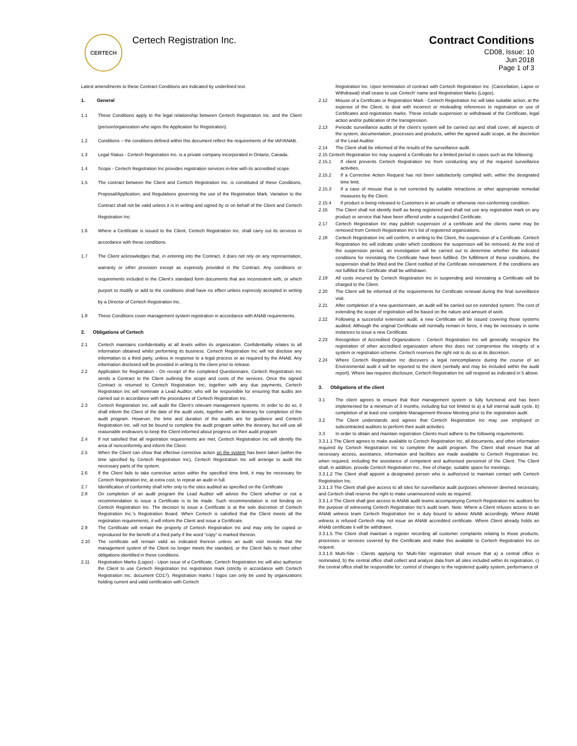CERTECH
Certech Registration Inc.
Contract Conditions
CD08, Issue: 10
Jun 2018
Page 1 of 3
Latest amendments to these Contract Conditions are indicated by underlined text.
1. General
1.1 These Conditions apply to the legal relationship between Certech Registration Inc. and the Client (person/organization who signs the Application for Registration).
1.2 Conditions – the conditions defined within this document reflect the requirements of the IAF/ANAB.
1.3 Legal Status - Certech Registration Inc. is a private company incorporated in Ontario, Canada.
1.4 Scope - Certech Registration Inc provides registration services in-line with its accredited scope.
1.5 The contract between the Client and Certech Registration Inc. is constituted of these Conditions, Proposal/Application, and Regulations governing the use of the Registration Mark. Variation to the Contract shall not be valid unless it is in writing and signed by or on behalf of the Client and Certech Registration Inc.
1.6 Where a Certificate is issued to the Client, Certech Registration Inc. shall carry out its services in accordance with these conditions.
1.7 The Client acknowledges that, in entering into the Contract, it does not rely on any representation, warranty or other provision except as expressly provided in the Contract. Any conditions or requirements included in the Client’s standard form documents that are inconsistent with, or which purport to modify or add to the conditions shall have no effect unless expressly accepted in writing by a Director of Certech Registration Inc.
1.8 These Conditions cover management system registration in accordance with ANAB requirements.
2. Obligations of Certech
2.1 Certech maintains confidentiality at all levels within its organization. Confidentiality relates to all information obtained whilst performing its business. Certech Registration Inc will not disclose any information to a third party, unless in response to a legal process or as required by the ANAB. Any information disclosed will be provided in writing to the client prior to release.
2.2 Application for Registration - On receipt of the completed Questionnaire, Certech Registration Inc sends a Contract to the Client outlining the scope and costs of the services. Once the signed Contract is returned to Certech Registration Inc, together with any due payments, Certech Registration Inc will nominate a Lead Auditor, who will be responsible for ensuring that audits are carried out in accordance with the procedures of Certech Registration Inc.
2.3 Certech Registration Inc. will audit the Client’s relevant management systems. In order to do so, it shall inform the Client of the date of the audit visits, together with an itinerary for completion of the audit program. However, the time and duration of the audits are for guidance and Certech Registration Inc. will not be bound to complete the audit program within the itinerary, but will use all reasonable endeavors to keep the Client informed about progress on their audit program
2.4 If not satisfied that all registration requirements are met, Certech Registration Inc will identify the area of nonconformity and inform the Client.
2.5 When the Client can show that effective corrective action on the system has been taken (within the time specified by Certech Registration Inc), Certech Registration Inc will arrange to audit the necessary parts of the system.
2.6 If the Client fails to take corrective action within the specified time limit, it may be necessary for Certech Registration Inc, at extra cost, to repeat an audit in full.
2.7 Identification of conformity shall refer only to the sites audited as specified on the Certificate
2.8 On completion of an audit program the Lead Auditor will advise the Client whether or not a recommendation to issue a Certificate is to be made. Such recommendation is not binding on Certech Registration Inc. The decision to issue a Certificate is at the sole discretion of Certech Registration Inc.’s Registration Board. When Certech is satisfied that the Client meets all the registration requirements, it will inform the Client and issue a Certificate.
2.9 The Certificate will remain the property of Certech Registration Inc and may only be copied or reproduced for the benefit of a third party if the word “copy” is marked thereon.
2.10 The certificate will remain valid as indicated thereon unless an audit visit reveals that the management system of the Client no longer meets the standard, or the Client fails to meet other obligations identified in these conditions.
2.11 Registration Marks (Logos) - Upon issue of a Certificate, Certech Registration Inc will also authorize the Client to use Certech Registration Inc registration mark (strictly in accordance with Certech Registration Inc. document CD17). Registration marks / logos can only be used by organizations holding current and valid certification with Certech
Registration Inc. Upon termination of contract with Certech Registration Inc. (Cancellation, Lapse or Withdrawal) shall cease to use Certech’ name and Registration Marks (Logos).
2.12 Misuse of a Certificate or Registration Mark - Certech Registration Inc will take suitable action, at the expense of the Client, to deal with incorrect or misleading references to registration or use of Certificates and registration marks. These include suspension or withdrawal of the Certificate, legal action and/or publication of the transgression.
2.13 Periodic surveillance audits of the client’s system will be carried out and shall cover, all aspects of the system, documentation, processes and products, within the agreed audit scope, at the discretion of the Lead Auditor
2.14 The Client shall be informed of the results of the surveillance audit.
2.15 Certech Registration Inc may suspend a Certificate for a limited period in cases such as the following:
2.15.1 If client prevents Certech Registration Inc from conducting any of the required surveillance activities.
2.15.2 If a Corrective Action Request has not been satisfactorily complied with, within the designated time limit.
2.15.3 If a case of misuse that is not corrected by suitable retractions or other appropriate remedial measures by the Client.
2.15.4 If product is being released to Customers in an unsafe or otherwise non-conforming condition.
2.16 The Client shall not identify itself as being registered and shall not use any registration mark on any product or service that have been offered under a suspended Certificate.
2.17 Certech Registration Inc may publish suspension of a certificate and the clients name may be removed from Certech Registration Inc’s list of registered organizations.
2.18 Certech Registration Inc will confirm, in writing to the Client, the suspension of a Certificate. Certech Registration Inc will indicate under which conditions the suspension will be removed. At the end of the suspension period, an investigation will be carried out to determine whether the indicated conditions for reinstating the Certificate have been fulfilled. On fulfillment of these conditions, the suspension shall be lifted and the Client notified of the Certificate reinstatement. If the conditions are not fulfilled the Certificate shall be withdrawn.
2.19 All costs incurred by Certech Registration Inc in suspending and reinstating a Certificate will be charged to the Client.
2.20 The Client will be informed of the requirements for Certificate renewal during the final surveillance visit.
2.21 After completion of a new questionnaire, an audit will be carried out on extended system. The cost of extending the scope of registration will be based on the nature and amount of work.
2.22 Following a successful extension audit, a new Certificate will be issued covering those systems audited. Although the original Certificate will normally remain in force, it may be necessary in some instances to issue a new Certificate.
2.23 Recognition of Accredited Organizations - Certech Registration Inc will generally recognize the registration of other accredited organization where this does not compromise the integrity of a system or registration scheme. Certech reserves the right not to do so at its discretion.
2.24 Where Certech Registration Inc discovers a legal noncompliance during the course of an Environmental audit it will be reported to the client (verbally and may be included within the audit report). Where law requires disclosure, Certech Registration Inc will respond as indicated in 5 above.
3. Obligations of the client
3.1 The client agrees to ensure that their management system is fully functional and has been implemented for a minimum of 3 months, including but not limited to a) a full internal audit cycle, b) completion of at least one complete Management Review Meeting prior to the registration audit.
3.2 The Client understands and agrees that Certech Registration Inc may use employed or subcontracted auditors to perform their audit activities.
3.3 In order to obtain and maintain registration Clients must adhere to the following requirements:
3.3.1.1 The Client agrees to make available to Certech Registration Inc, all documents, and other information required by Certech Registration Inc to complete the audit program. The Client shall ensure that all necessary access, assistance, information and facilities are made available to Certech Registration Inc. when required, including the assistance of competent and authorised personnel of the Client. The Client shall, in addition, provide Certech Registration Inc., free of charge, suitable space for meetings.
3.3.1.2 The Client shall appoint a designated person who is authorized to maintain contact with Certech Registration Inc.
3.3.1.3 The Client shall give access to all sites for surveillance audit purposes whenever deemed necessary, and Certech shall reserve the right to make unannounced visits as required.
3.3.1.4 The Client shall give access to ANAB audit teams accompanying Certech Registration Inc auditors for the purpose of witnessing Certech Registration Inc’s audit team. Note: Where a Client refuses access to an ANAB witness team Certech Registration Inc is duty bound to advise ANAB accordingly. Where ANAB witness is refused Certech may not issue an ANAB accredited certificate. Where Client already holds an ANAB certificate it will be withdrawn.
3.3.1.5 The Client shall maintain a register recording all customer complaints relating to those products, processes or services covered by the Certificate and make this available to Certech Registration Inc on request.
3.3.1.6 Multi-Site - Clients applying for ‘Multi-Site’ registration shall ensure that a) a central office is nominated, b) the central office shall collect and analyze data from all sites included within its registration, c) the central office shall be responsible for; control of changes to the registered quality system, performance of